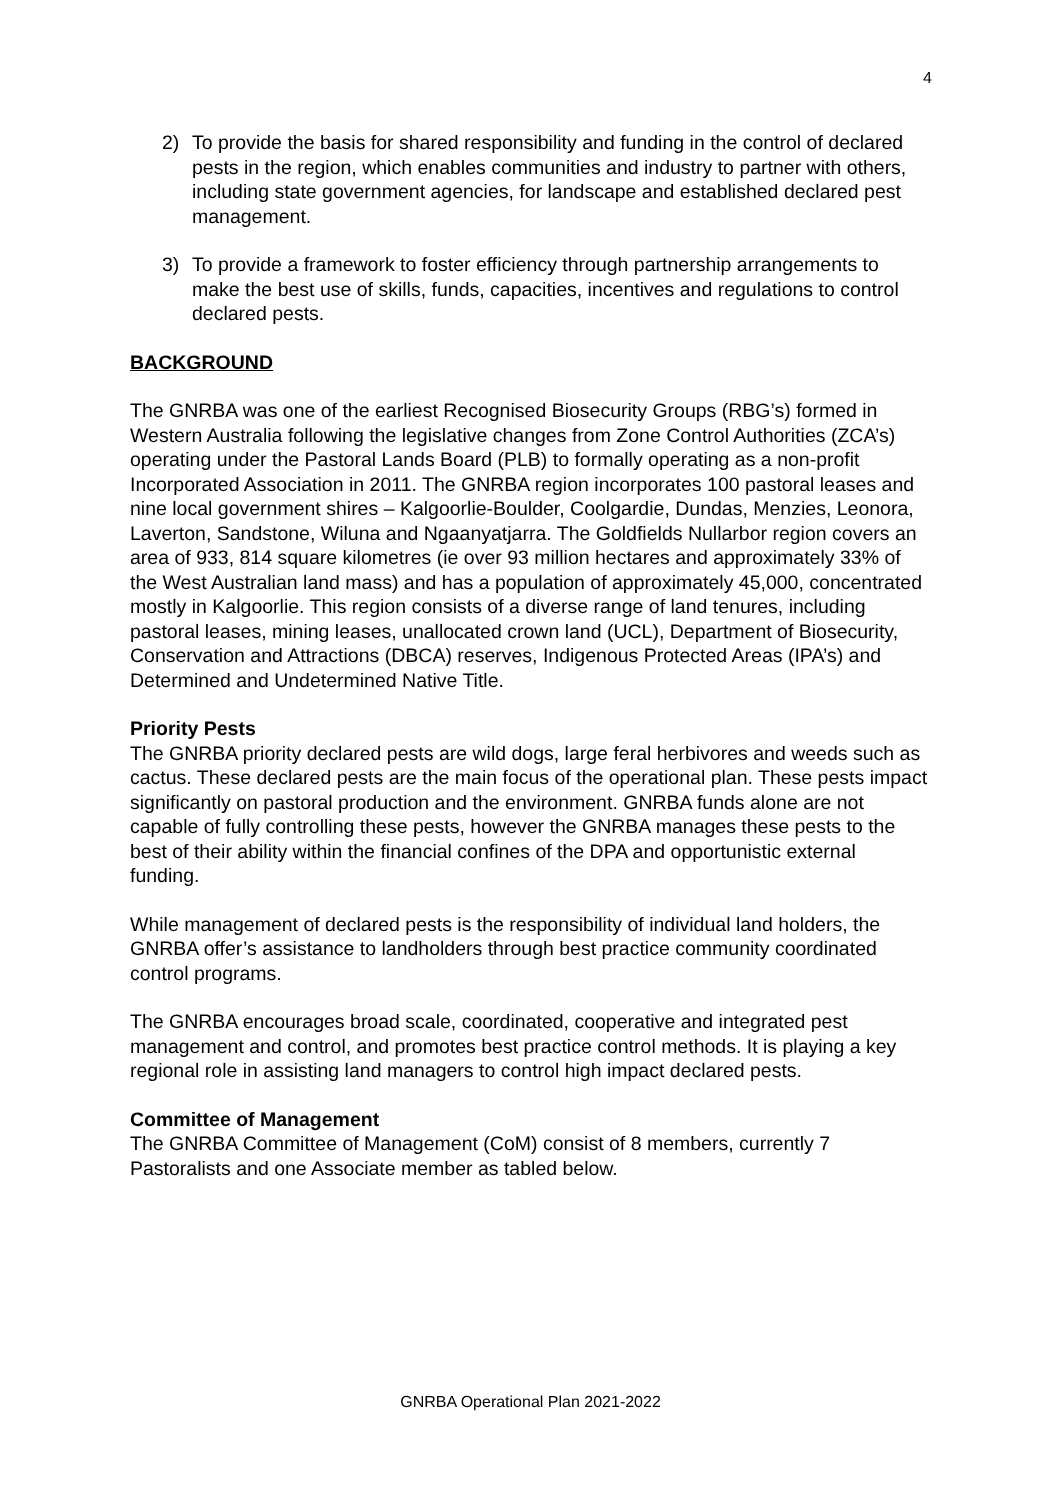4
2) To provide the basis for shared responsibility and funding in the control of declared pests in the region, which enables communities and industry to partner with others, including state government agencies, for landscape and established declared pest management.
3) To provide a framework to foster efficiency through partnership arrangements to make the best use of skills, funds, capacities, incentives and regulations to control declared pests.
BACKGROUND
The GNRBA was one of the earliest Recognised Biosecurity Groups (RBG’s) formed in Western Australia following the legislative changes from Zone Control Authorities (ZCA’s) operating under the Pastoral Lands Board (PLB) to formally operating as a non-profit Incorporated Association in 2011. The GNRBA region incorporates 100 pastoral leases and nine local government shires – Kalgoorlie-Boulder, Coolgardie, Dundas, Menzies, Leonora, Laverton, Sandstone, Wiluna and Ngaanyatjarra. The Goldfields Nullarbor region covers an area of 933, 814 square kilometres (ie over 93 million hectares and approximately 33% of the West Australian land mass) and has a population of approximately 45,000, concentrated mostly in Kalgoorlie. This region consists of a diverse range of land tenures, including pastoral leases, mining leases, unallocated crown land (UCL), Department of Biosecurity, Conservation and Attractions (DBCA) reserves, Indigenous Protected Areas (IPA’s) and Determined and Undetermined Native Title.
Priority Pests
The GNRBA priority declared pests are wild dogs, large feral herbivores and weeds such as cactus. These declared pests are the main focus of the operational plan. These pests impact significantly on pastoral production and the environment. GNRBA funds alone are not capable of fully controlling these pests, however the GNRBA manages these pests to the best of their ability within the financial confines of the DPA and opportunistic external funding.
While management of declared pests is the responsibility of individual land holders, the GNRBA offer’s assistance to landholders through best practice community coordinated control programs.
The GNRBA encourages broad scale, coordinated, cooperative and integrated pest management and control, and promotes best practice control methods. It is playing a key regional role in assisting land managers to control high impact declared pests.
Committee of Management
The GNRBA Committee of Management (CoM) consist of 8 members, currently 7 Pastoralists and one Associate member as tabled below.
GNRBA Operational Plan 2021-2022